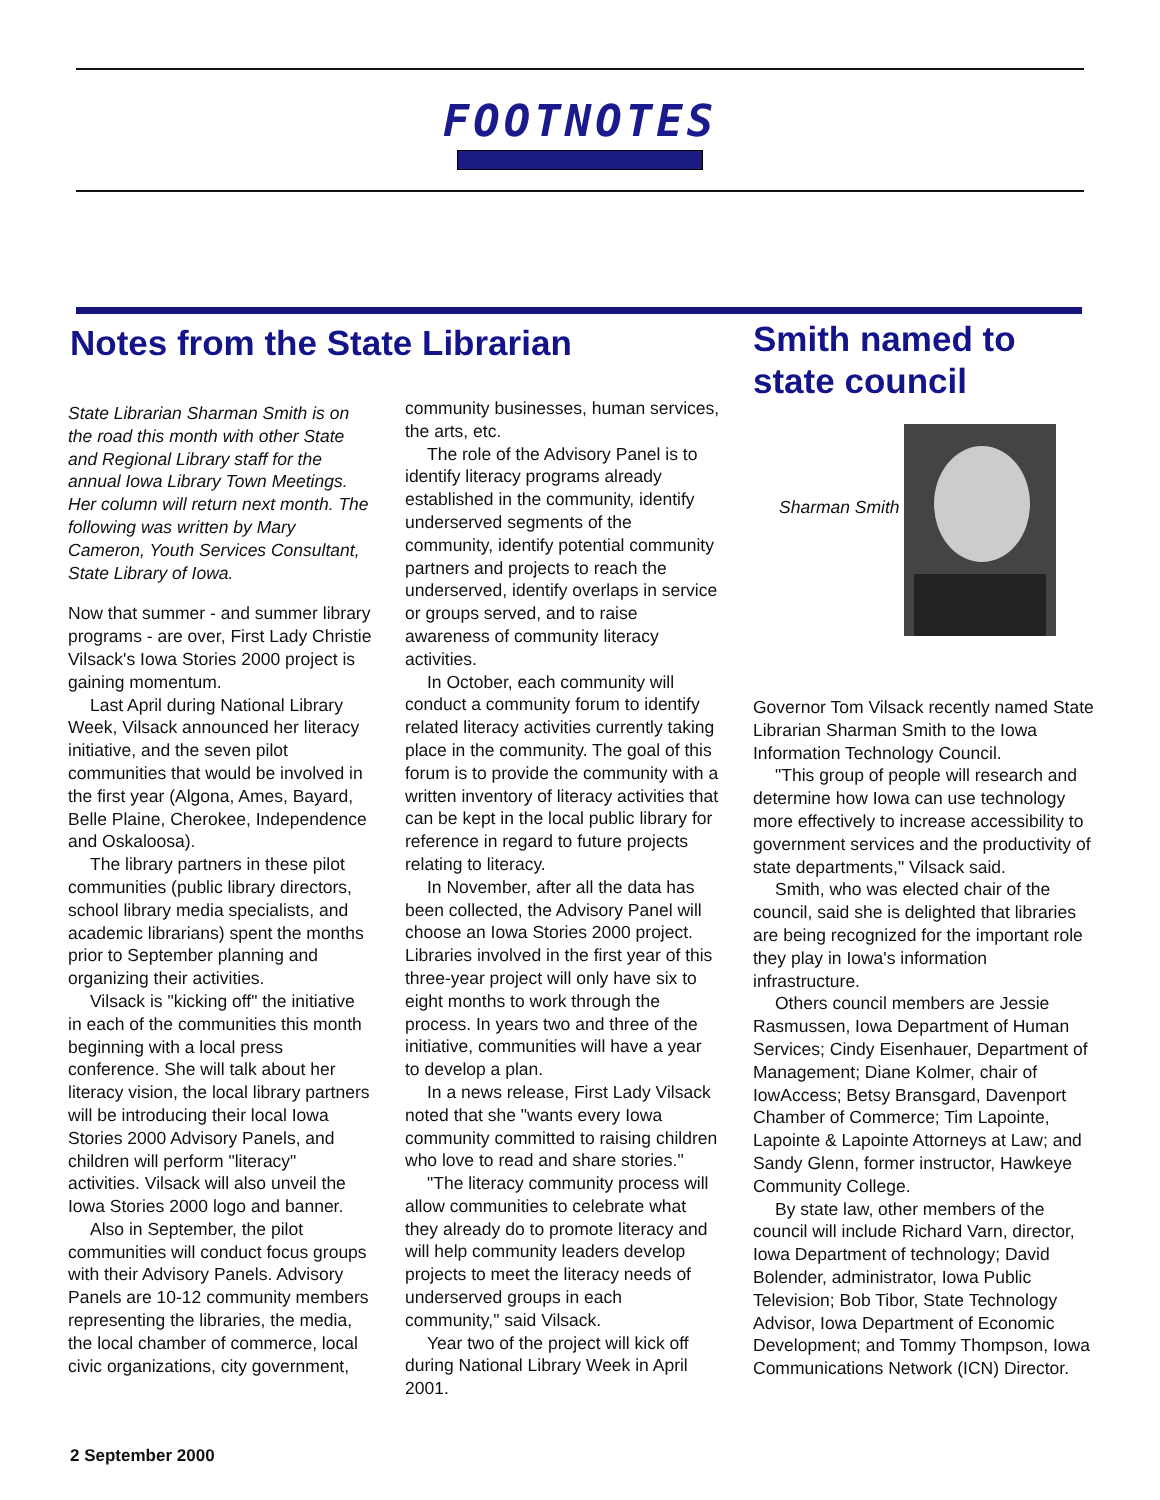FOOTNOTES
Notes from the State Librarian
State Librarian Sharman Smith is on the road this month with other State and Regional Library staff for the annual Iowa Library Town Meetings. Her column will return next month. The following was written by Mary Cameron, Youth Services Consultant, State Library of Iowa.
Now that summer - and summer library programs - are over, First Lady Christie Vilsack's Iowa Stories 2000 project is gaining momentum.
Last April during National Library Week, Vilsack announced her literacy initiative, and the seven pilot communities that would be involved in the first year (Algona, Ames, Bayard, Belle Plaine, Cherokee, Independence and Oskaloosa).
The library partners in these pilot communities (public library directors, school library media specialists, and academic librarians) spent the months prior to September planning and organizing their activities.
Vilsack is "kicking off" the initiative in each of the communities this month beginning with a local press conference. She will talk about her literacy vision, the local library partners will be introducing their local Iowa Stories 2000 Advisory Panels, and children will perform "literacy" activities. Vilsack will also unveil the Iowa Stories 2000 logo and banner.
Also in September, the pilot communities will conduct focus groups with their Advisory Panels. Advisory Panels are 10-12 community members representing the libraries, the media, the local chamber of commerce, local civic organizations, city government,
community businesses, human services, the arts, etc.
The role of the Advisory Panel is to identify literacy programs already established in the community, identify underserved segments of the community, identify potential community partners and projects to reach the underserved, identify overlaps in service or groups served, and to raise awareness of community literacy activities.
In October, each community will conduct a community forum to identify related literacy activities currently taking place in the community. The goal of this forum is to provide the community with a written inventory of literacy activities that can be kept in the local public library for reference in regard to future projects relating to literacy.
In November, after all the data has been collected, the Advisory Panel will choose an Iowa Stories 2000 project. Libraries involved in the first year of this three-year project will only have six to eight months to work through the process. In years two and three of the initiative, communities will have a year to develop a plan.
In a news release, First Lady Vilsack noted that she "wants every Iowa community committed to raising children who love to read and share stories."
"The literacy community process will allow communities to celebrate what they already do to promote literacy and will help community leaders develop projects to meet the literacy needs of underserved groups in each community," said Vilsack.
Year two of the project will kick off during National Library Week in April 2001.
Smith named to state council
Sharman Smith
Governor Tom Vilsack recently named State Librarian Sharman Smith to the Iowa Information Technology Council.
"This group of people will research and determine how Iowa can use technology more effectively to increase accessibility to government services and the productivity of state departments," Vilsack said.
Smith, who was elected chair of the council, said she is delighted that libraries are being recognized for the important role they play in Iowa's information infrastructure.
Others council members are Jessie Rasmussen, Iowa Department of Human Services; Cindy Eisenhauer, Department of Management; Diane Kolmer, chair of IowAccess; Betsy Bransgard, Davenport Chamber of Commerce; Tim Lapointe, Lapointe & Lapointe Attorneys at Law; and Sandy Glenn, former instructor, Hawkeye Community College.
By state law, other members of the council will include Richard Varn, director, Iowa Department of technology; David Bolender, administrator, Iowa Public Television; Bob Tibor, State Technology Advisor, Iowa Department of Economic Development; and Tommy Thompson, Iowa Communications Network (ICN) Director.
2 September 2000